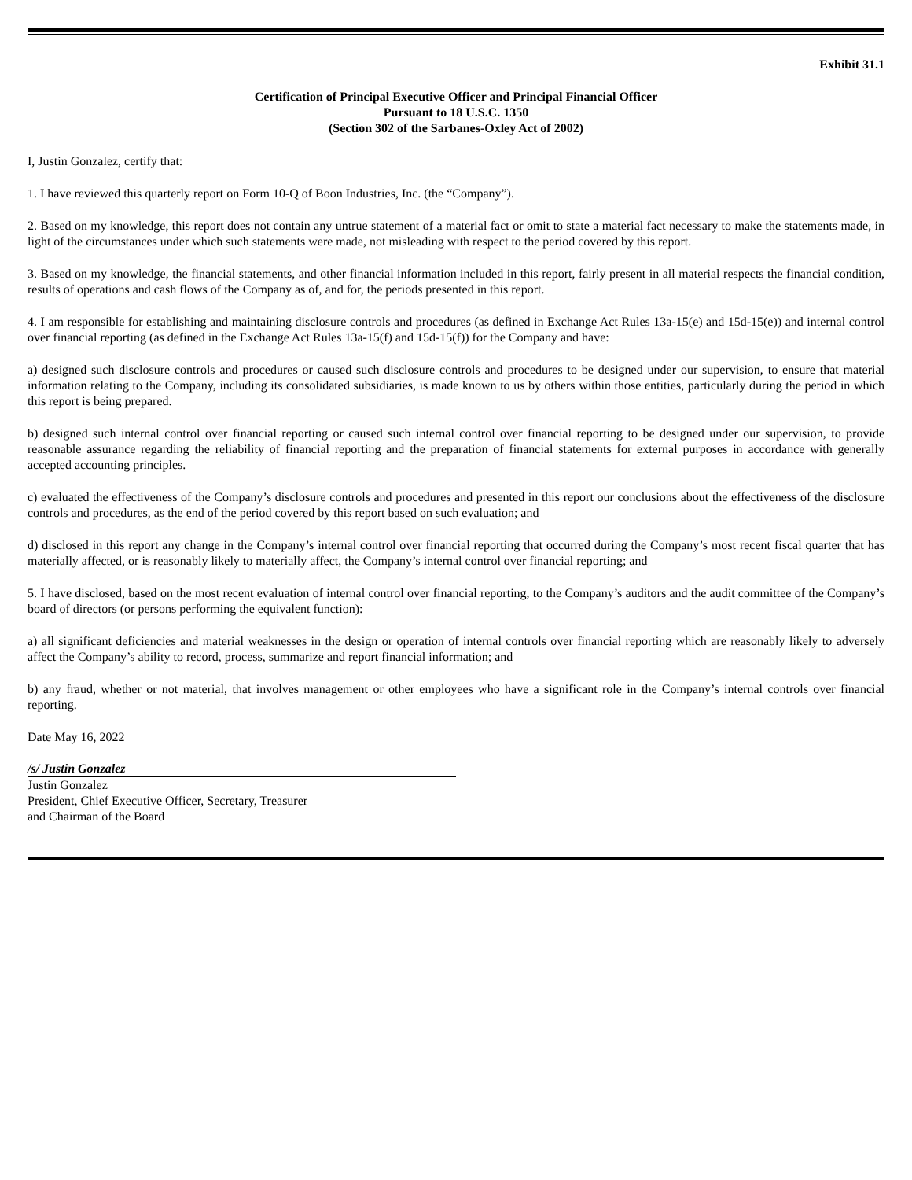Exhibit 31.1
Certification of Principal Executive Officer and Principal Financial Officer
Pursuant to 18 U.S.C. 1350
(Section 302 of the Sarbanes-Oxley Act of 2002)
I, Justin Gonzalez, certify that:
1. I have reviewed this quarterly report on Form 10-Q of Boon Industries, Inc. (the “Company”).
2. Based on my knowledge, this report does not contain any untrue statement of a material fact or omit to state a material fact necessary to make the statements made, in light of the circumstances under which such statements were made, not misleading with respect to the period covered by this report.
3. Based on my knowledge, the financial statements, and other financial information included in this report, fairly present in all material respects the financial condition, results of operations and cash flows of the Company as of, and for, the periods presented in this report.
4. I am responsible for establishing and maintaining disclosure controls and procedures (as defined in Exchange Act Rules 13a-15(e) and 15d-15(e)) and internal control over financial reporting (as defined in the Exchange Act Rules 13a-15(f) and 15d-15(f)) for the Company and have:
a) designed such disclosure controls and procedures or caused such disclosure controls and procedures to be designed under our supervision, to ensure that material information relating to the Company, including its consolidated subsidiaries, is made known to us by others within those entities, particularly during the period in which this report is being prepared.
b) designed such internal control over financial reporting or caused such internal control over financial reporting to be designed under our supervision, to provide reasonable assurance regarding the reliability of financial reporting and the preparation of financial statements for external purposes in accordance with generally accepted accounting principles.
c) evaluated the effectiveness of the Company’s disclosure controls and procedures and presented in this report our conclusions about the effectiveness of the disclosure controls and procedures, as the end of the period covered by this report based on such evaluation; and
d) disclosed in this report any change in the Company’s internal control over financial reporting that occurred during the Company’s most recent fiscal quarter that has materially affected, or is reasonably likely to materially affect, the Company’s internal control over financial reporting; and
5. I have disclosed, based on the most recent evaluation of internal control over financial reporting, to the Company’s auditors and the audit committee of the Company’s board of directors (or persons performing the equivalent function):
a) all significant deficiencies and material weaknesses in the design or operation of internal controls over financial reporting which are reasonably likely to adversely affect the Company’s ability to record, process, summarize and report financial information; and
b) any fraud, whether or not material, that involves management or other employees who have a significant role in the Company’s internal controls over financial reporting.
Date May 16, 2022
/s/ Justin Gonzalez
Justin Gonzalez
President, Chief Executive Officer, Secretary, Treasurer
and Chairman of the Board